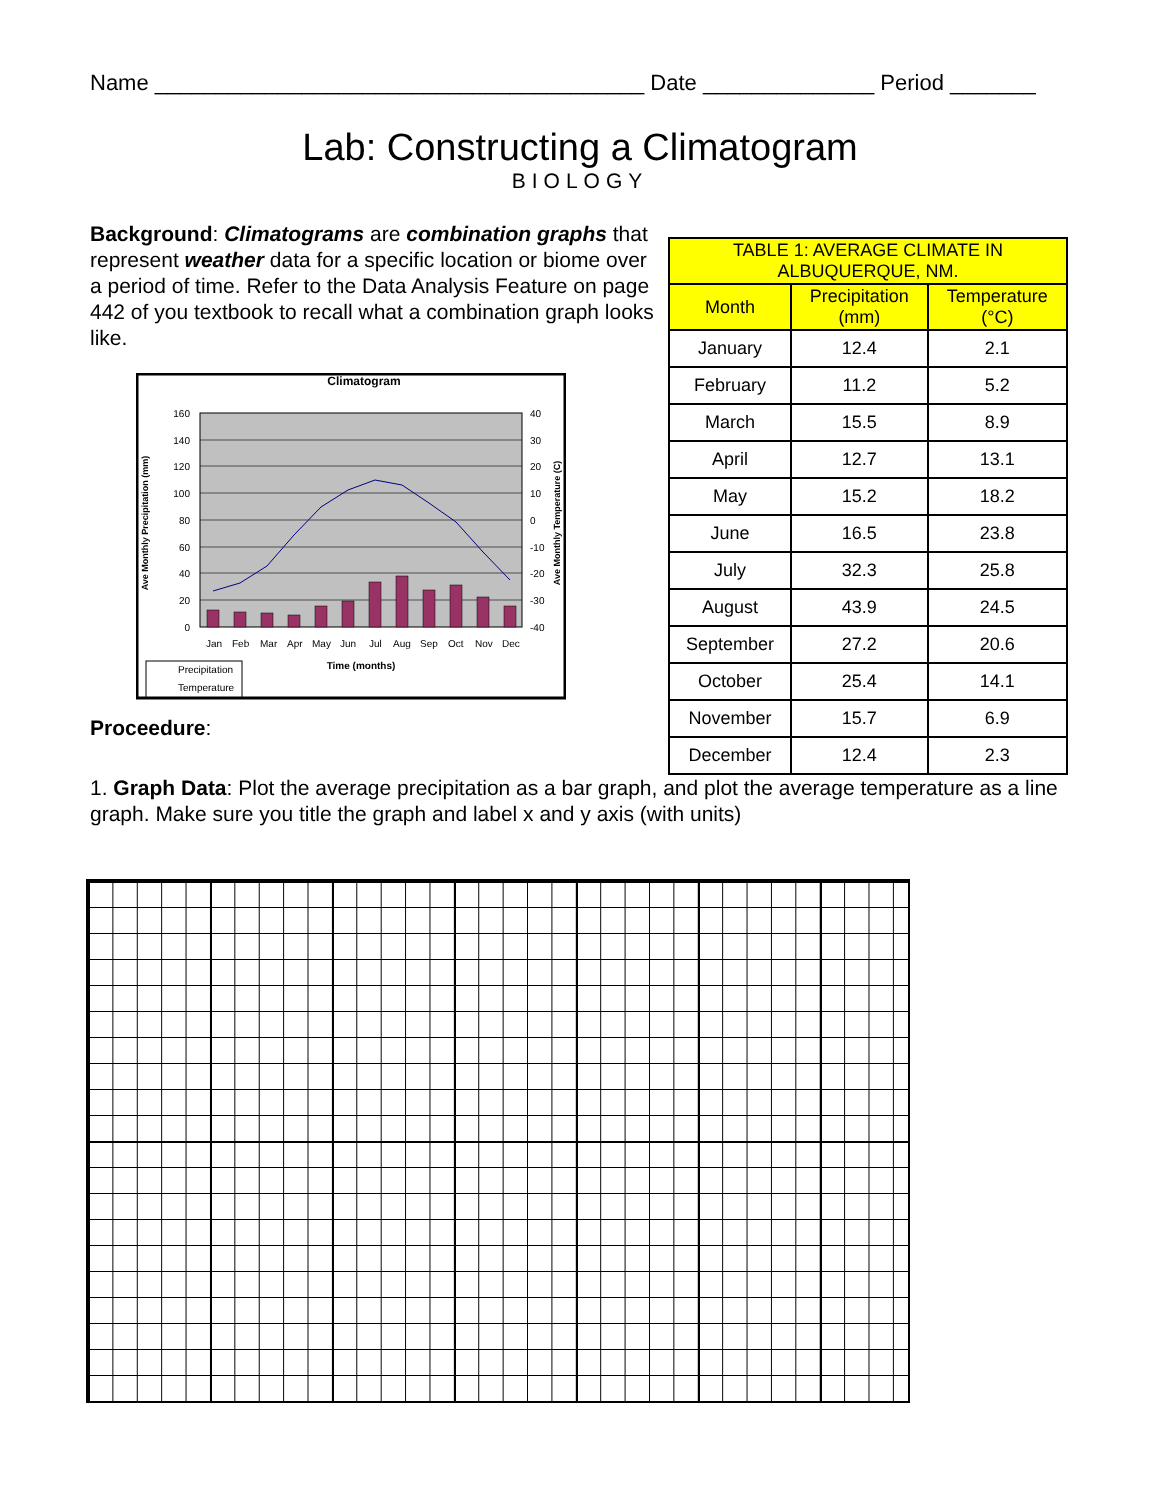Name ________________________________________ Date ______________ Period _______
Lab: Constructing a Climatogram
BIOLOGY
Background: Climatograms are combination graphs that represent weather data for a specific location or biome over a period of time. Refer to the Data Analysis Feature on page 442 of you textbook to recall what a combination graph looks like.
Climatogram
160
140
120
100
80
60
40
20
0
40
30
20
10
0
-10
-20
-30
-40
Jan
Feb
Mar
Apr
May
Jun
Jul
Aug
Sep
Oct
Nov
Dec
Time (months)
Ave Monthly Precipitation (mm)
Ave Monthly Temperature (C)
Precipitation
Temperature
Proceedure:
| TABLE 1: AVERAGE CLIMATE IN ALBUQUERQUE, NM. | | |
| --- | --- | --- |
| Month | Precipitation (mm) | Temperature (°C) |
| January | 12.4 | 2.1 |
| February | 11.2 | 5.2 |
| March | 15.5 | 8.9 |
| April | 12.7 | 13.1 |
| May | 15.2 | 18.2 |
| June | 16.5 | 23.8 |
| July | 32.3 | 25.8 |
| August | 43.9 | 24.5 |
| September | 27.2 | 20.6 |
| October | 25.4 | 14.1 |
| November | 15.7 | 6.9 |
| December | 12.4 | 2.3 |
1. Graph Data: Plot the average precipitation as a bar graph, and plot the average temperature as a line graph. Make sure you title the graph and label x and y axis (with units)